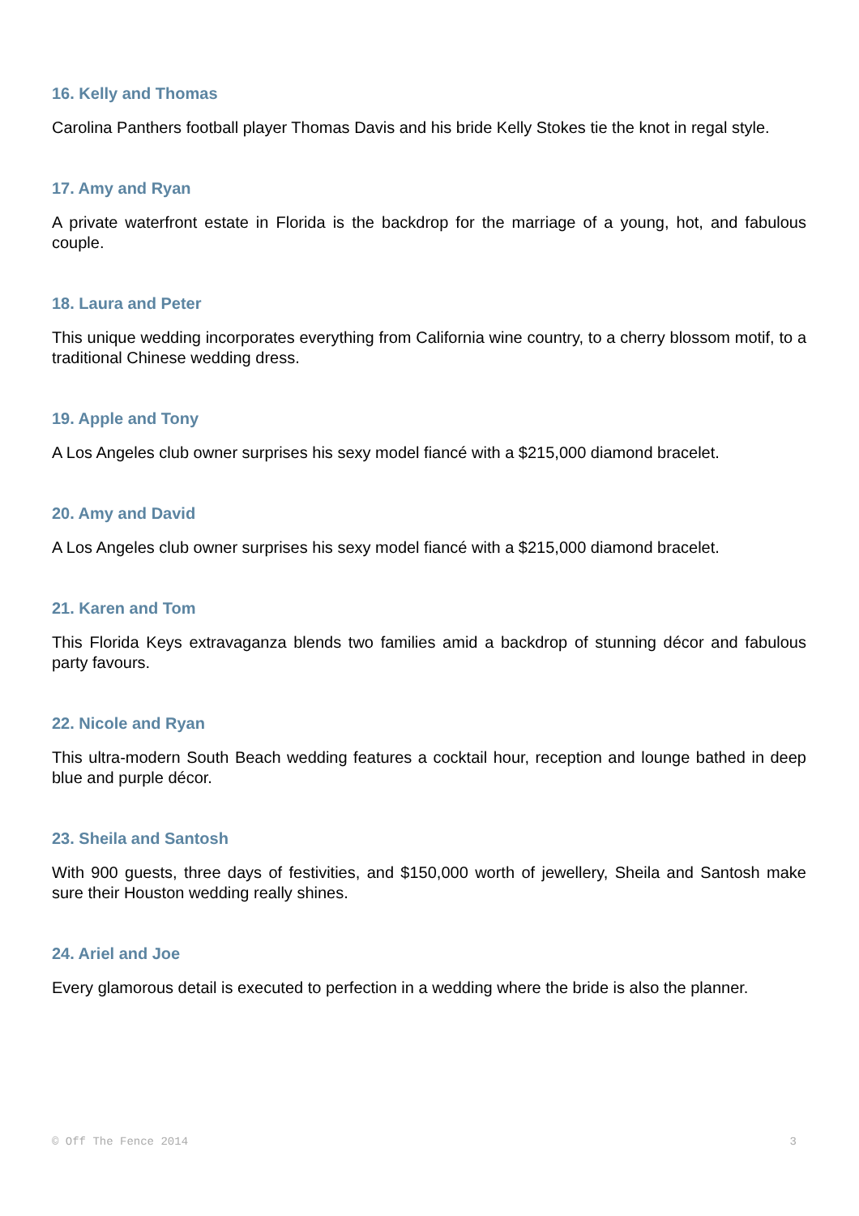16. Kelly and Thomas
Carolina Panthers football player Thomas Davis and his bride Kelly Stokes tie the knot in regal style.
17. Amy and Ryan
A private waterfront estate in Florida is the backdrop for the marriage of a young, hot, and fabulous couple.
18. Laura and Peter
This unique wedding incorporates everything from California wine country, to a cherry blossom motif, to a traditional Chinese wedding dress.
19. Apple and Tony
A Los Angeles club owner surprises his sexy model fiancé with a $215,000 diamond bracelet.
20. Amy and David
A Los Angeles club owner surprises his sexy model fiancé with a $215,000 diamond bracelet.
21. Karen and Tom
This Florida Keys extravaganza blends two families amid a backdrop of stunning décor and fabulous party favours.
22. Nicole and Ryan
This ultra-modern South Beach wedding features a cocktail hour, reception and lounge bathed in deep blue and purple décor.
23. Sheila and Santosh
With 900 guests, three days of festivities, and $150,000 worth of jewellery, Sheila and Santosh make sure their Houston wedding really shines.
24. Ariel and Joe
Every glamorous detail is executed to perfection in a wedding where the bride is also the planner.
© Off The Fence 2014 3